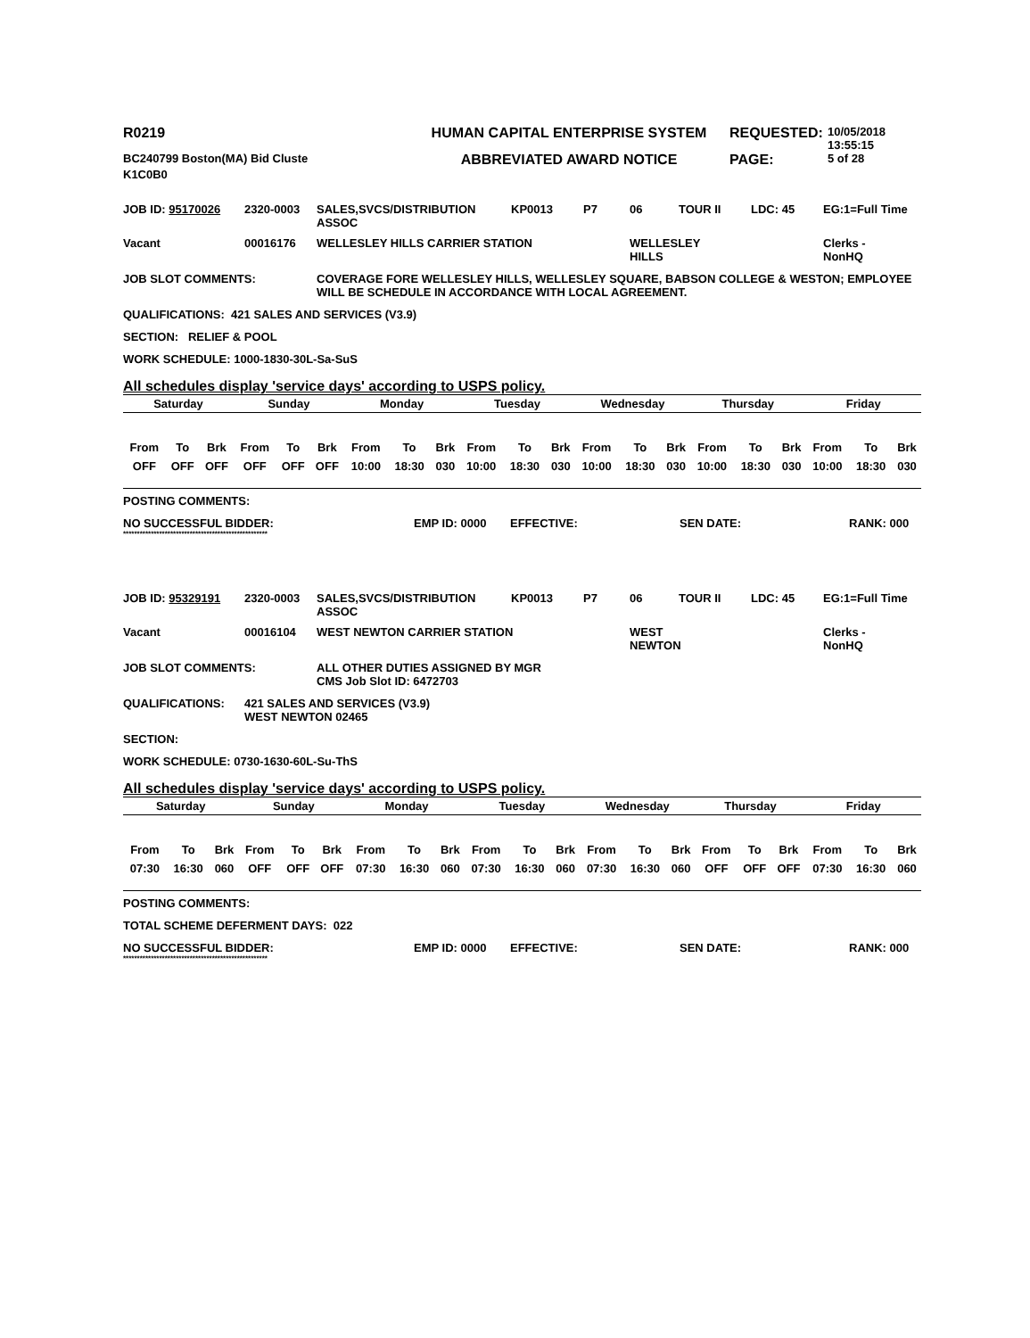| R0219 | HUMAN CAPITAL ENTERPRISE SYSTEM | REQUESTED: | 10/05/2018 13:55:15 |
| BC240799 Boston(MA) Bid Cluste | ABBREVIATED AWARD NOTICE | PAGE: | 5 of 28 |
| K1C0B0 | | | |
| JOB ID: 95170026 | 2320-0003 | SALES,SVCS/DISTRIBUTION ASSOC | KP0013 | P7 | 06 | TOUR II | LDC: 45 | EG:1=Full Time |
| Vacant | 00016176 | WELLESLEY HILLS CARRIER STATION | | | WELLESLEY HILLS | | | Clerks - NonHQ |
| JOB SLOT COMMENTS: | COVERAGE FORE WELLESLEY HILLS, WELLESLEY SQUARE, BABSON COLLEGE & WESTON; EMPLOYEE WILL BE SCHEDULE IN ACCORDANCE WITH LOCAL AGREEMENT. |
QUALIFICATIONS: 421 SALES AND SERVICES (V3.9)
SECTION: RELIEF & POOL
WORK SCHEDULE: 1000-1830-30L-Sa-SuS
All schedules display 'service days' according to USPS policy.
| Saturday | | | Sunday | | | Monday | | | Tuesday | | | Wednesday | | | Thursday | | | Friday | | |
| From | To | Brk | From | To | Brk | From | To | Brk | From | To | Brk | From | To | Brk | From | To | Brk | From | To | Brk |
| OFF | OFF | OFF | OFF | OFF | OFF | 10:00 | 18:30 | 030 | 10:00 | 18:30 | 030 | 10:00 | 18:30 | 030 | 10:00 | 18:30 | 030 | 10:00 | 18:30 | 030 |
POSTING COMMENTS:
| NO SUCCESSFUL BIDDER: | EMP ID: 0000 | EFFECTIVE: | SEN DATE: | RANK: 000 |
****************************************************
| JOB ID: 95329191 | 2320-0003 | SALES,SVCS/DISTRIBUTION ASSOC | KP0013 | P7 | 06 | TOUR II | LDC: 45 | EG:1=Full Time |
| Vacant | 00016104 | WEST NEWTON CARRIER STATION | | | WEST NEWTON | | | Clerks - NonHQ |
| JOB SLOT COMMENTS: | ALL OTHER DUTIES ASSIGNED BY MGR CMS Job Slot ID: 6472703 |
| QUALIFICATIONS: | 421 SALES AND SERVICES (V3.9) WEST NEWTON 02465 |
SECTION:
WORK SCHEDULE: 0730-1630-60L-Su-ThS
All schedules display 'service days' according to USPS policy.
| Saturday | | | Sunday | | | Monday | | | Tuesday | | | Wednesday | | | Thursday | | | Friday | | |
| From | To | Brk | From | To | Brk | From | To | Brk | From | To | Brk | From | To | Brk | From | To | Brk | From | To | Brk |
| 07:30 | 16:30 | 060 | OFF | OFF | OFF | 07:30 | 16:30 | 060 | 07:30 | 16:30 | 060 | 07:30 | 16:30 | 060 | OFF | OFF | OFF | 07:30 | 16:30 | 060 |
POSTING COMMENTS:
TOTAL SCHEME DEFERMENT DAYS: 022
| NO SUCCESSFUL BIDDER: | EMP ID: 0000 | EFFECTIVE: | SEN DATE: | RANK: 000 |
****************************************************